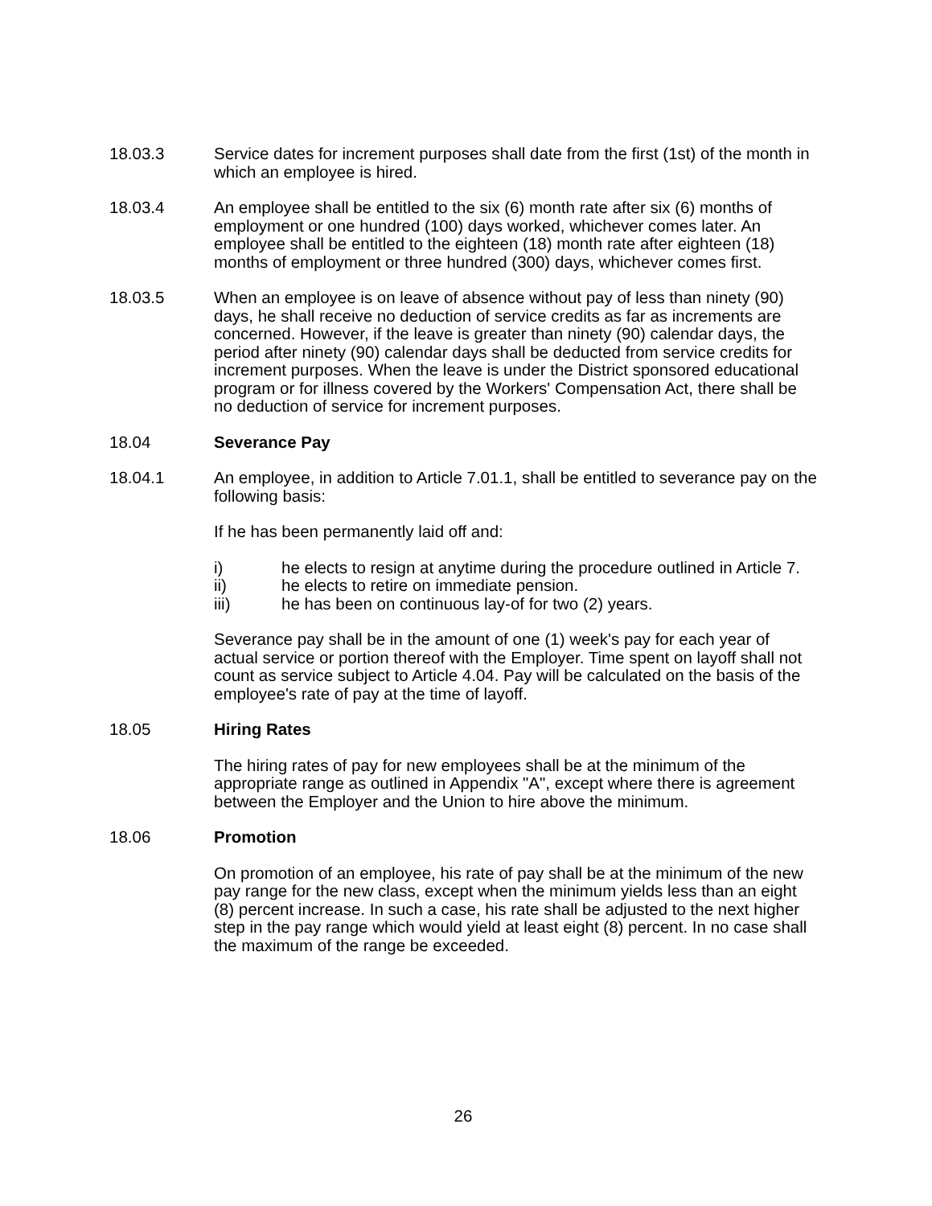18.03.3 Service dates for increment purposes shall date from the first (1st) of the month in which an employee is hired.
18.03.4 An employee shall be entitled to the six (6) month rate after six (6) months of employment or one hundred (100) days worked, whichever comes later. An employee shall be entitled to the eighteen (18) month rate after eighteen (18) months of employment or three hundred (300) days, whichever comes first.
18.03.5 When an employee is on leave of absence without pay of less than ninety (90) days, he shall receive no deduction of service credits as far as increments are concerned. However, if the leave is greater than ninety (90) calendar days, the period after ninety (90) calendar days shall be deducted from service credits for increment purposes. When the leave is under the District sponsored educational program or for illness covered by the Workers' Compensation Act, there shall be no deduction of service for increment purposes.
18.04 Severance Pay
18.04.1 An employee, in addition to Article 7.01.1, shall be entitled to severance pay on the following basis:
If he has been permanently laid off and:
i) he elects to resign at anytime during the procedure outlined in Article 7.
ii) he elects to retire on immediate pension.
iii) he has been on continuous lay-of for two (2) years.
Severance pay shall be in the amount of one (1) week's pay for each year of actual service or portion thereof with the Employer. Time spent on layoff shall not count as service subject to Article 4.04. Pay will be calculated on the basis of the employee's rate of pay at the time of layoff.
18.05 Hiring Rates
The hiring rates of pay for new employees shall be at the minimum of the appropriate range as outlined in Appendix "A", except where there is agreement between the Employer and the Union to hire above the minimum.
18.06 Promotion
On promotion of an employee, his rate of pay shall be at the minimum of the new pay range for the new class, except when the minimum yields less than an eight (8) percent increase. In such a case, his rate shall be adjusted to the next higher step in the pay range which would yield at least eight (8) percent. In no case shall the maximum of the range be exceeded.
26